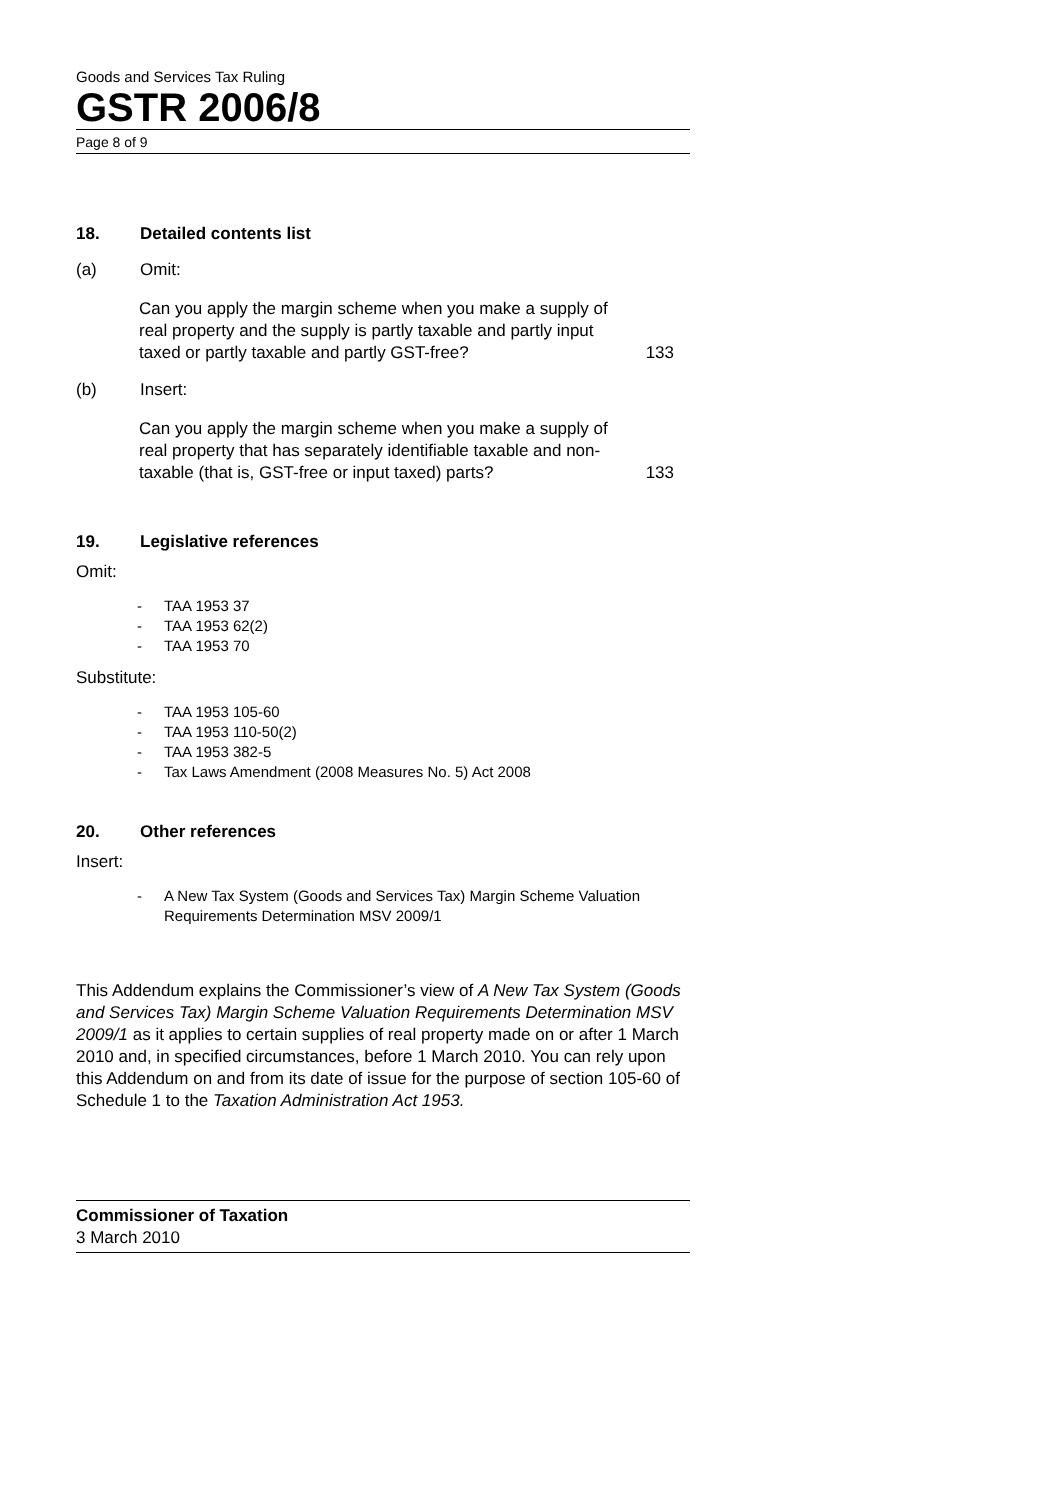Goods and Services Tax Ruling
GSTR 2006/8
Page 8 of 9
18. Detailed contents list
(a) Omit:
Can you apply the margin scheme when you make a supply of real property and the supply is partly taxable and partly input taxed or partly taxable and partly GST-free?
133
(b) Insert:
Can you apply the margin scheme when you make a supply of real property that has separately identifiable taxable and non-taxable (that is, GST-free or input taxed) parts?
133
19. Legislative references
Omit:
- TAA 1953 37
- TAA 1953 62(2)
- TAA 1953 70
Substitute:
- TAA 1953 105-60
- TAA 1953 110-50(2)
- TAA 1953 382-5
- Tax Laws Amendment (2008 Measures No. 5) Act 2008
20. Other references
Insert:
- A New Tax System (Goods and Services Tax) Margin Scheme Valuation Requirements Determination MSV 2009/1
This Addendum explains the Commissioner’s view of A New Tax System (Goods and Services Tax) Margin Scheme Valuation Requirements Determination MSV 2009/1 as it applies to certain supplies of real property made on or after 1 March 2010 and, in specified circumstances, before 1 March 2010. You can rely upon this Addendum on and from its date of issue for the purpose of section 105-60 of Schedule 1 to the Taxation Administration Act 1953.
Commissioner of Taxation
3 March 2010